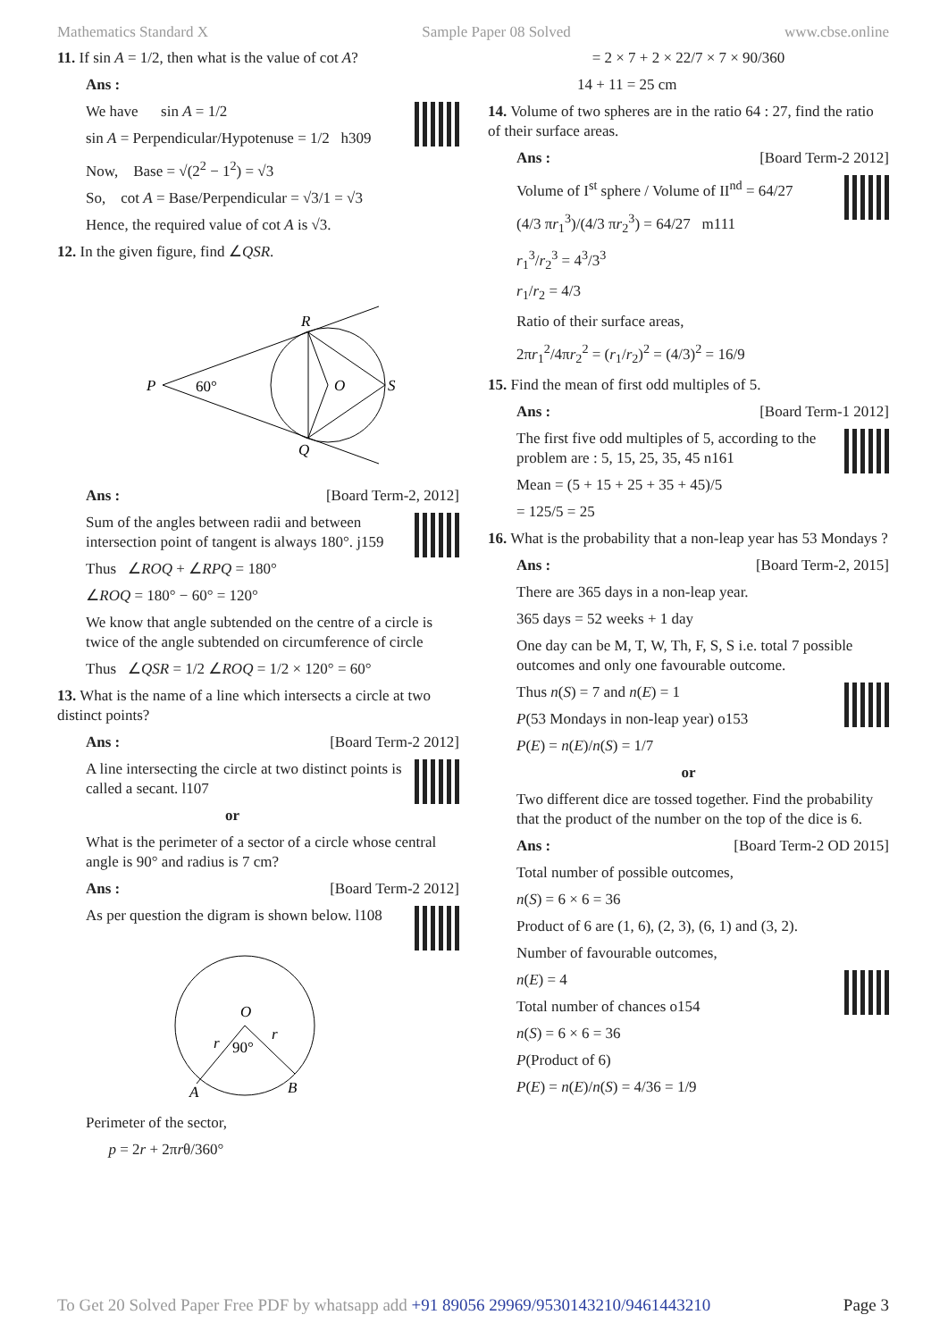Mathematics Standard X Sample Paper 08 Solved www.cbse.online
11. If sin A = 1/2, then what is the value of cot A?
Ans :
We have sin A = 1/2
sin A = Perpendicular/Hypotenuse = 1/2 h309
Now, Base = √(2<sup>2</sup> − 1<sup>2</sup>) = √3
So, cot A = Base/Perpendicular = √3/1 = √3
Hence, the required value of cot A is √3.
12. In the given figure, find ∠QSR.
P
60°
R
O
S
Q
Ans : [Board Term-2, 2012]
Sum of the angles between radii and between intersection point of tangent is always 180°. j159
Thus ∠ROQ + ∠RPQ = 180°
∠ROQ = 180° − 60° = 120°
We know that angle subtended on the centre of a circle is twice of the angle subtended on circumference of circle
Thus ∠QSR = 1/2 ∠ROQ = 1/2 × 120° = 60°
13. What is the name of a line which intersects a circle at two distinct points?
Ans : [Board Term-2 2012]
A line intersecting the circle at two distinct points is called a secant. l107
or
What is the perimeter of a sector of a circle whose central angle is 90° and radius is 7 cm?
Ans : [Board Term-2 2012]
As per question the digram is shown below. l108
O
r
r
90°
A
B
Perimeter of the sector,
p = 2r + 2πrθ/360°
= 2 × 7 + 2 × 22/7 × 7 × 90/360
14 + 11 = 25 cm
14. Volume of two spheres are in the ratio 64 : 27, find the ratio of their surface areas.
Ans : [Board Term-2 2012]
Volume of I<sup>st</sup> sphere / Volume of II<sup>nd</sup> = 64/27
(4/3 πr<sub>1</sub><sup>3</sup>)/(4/3 πr<sub>2</sub><sup>3</sup>) = 64/27 m111
r<sub>1</sub><sup>3</sup>/r<sub>2</sub><sup>3</sup> = 4<sup>3</sup>/3<sup>3</sup>
r<sub>1</sub>/r<sub>2</sub> = 4/3
Ratio of their surface areas,
2πr<sub>1</sub><sup>2</sup>/4πr<sub>2</sub><sup>2</sup> = (r<sub>1</sub>/r<sub>2</sub>)<sup>2</sup> = (4/3)<sup>2</sup> = 16/9
15. Find the mean of first odd multiples of 5.
Ans : [Board Term-1 2012]
The first five odd multiples of 5, according to the problem are : 5, 15, 25, 35, 45 n161
Mean = (5 + 15 + 25 + 35 + 45)/5
= 125/5 = 25
16. What is the probability that a non-leap year has 53 Mondays ?
Ans : [Board Term-2, 2015]
There are 365 days in a non-leap year.
365 days = 52 weeks + 1 day
One day can be M, T, W, Th, F, S, S i.e. total 7 possible outcomes and only one favourable outcome.
Thus n(S) = 7 and n(E) = 1
P(53 Mondays in non-leap year) o153
P(E) = n(E)/n(S) = 1/7
or
Two different dice are tossed together. Find the probability that the product of the number on the top of the dice is 6.
Ans : [Board Term-2 OD 2015]
Total number of possible outcomes,
n(S) = 6 × 6 = 36
Product of 6 are (1, 6), (2, 3), (6, 1) and (3, 2).
Number of favourable outcomes,
n(E) = 4
Total number of chances o154
n(S) = 6 × 6 = 36
P(Product of 6)
P(E) = n(E)/n(S) = 4/36 = 1/9
To Get 20 Solved Paper Free PDF by whatsapp add +91 89056 29969/9530143210/9461443210 Page 3